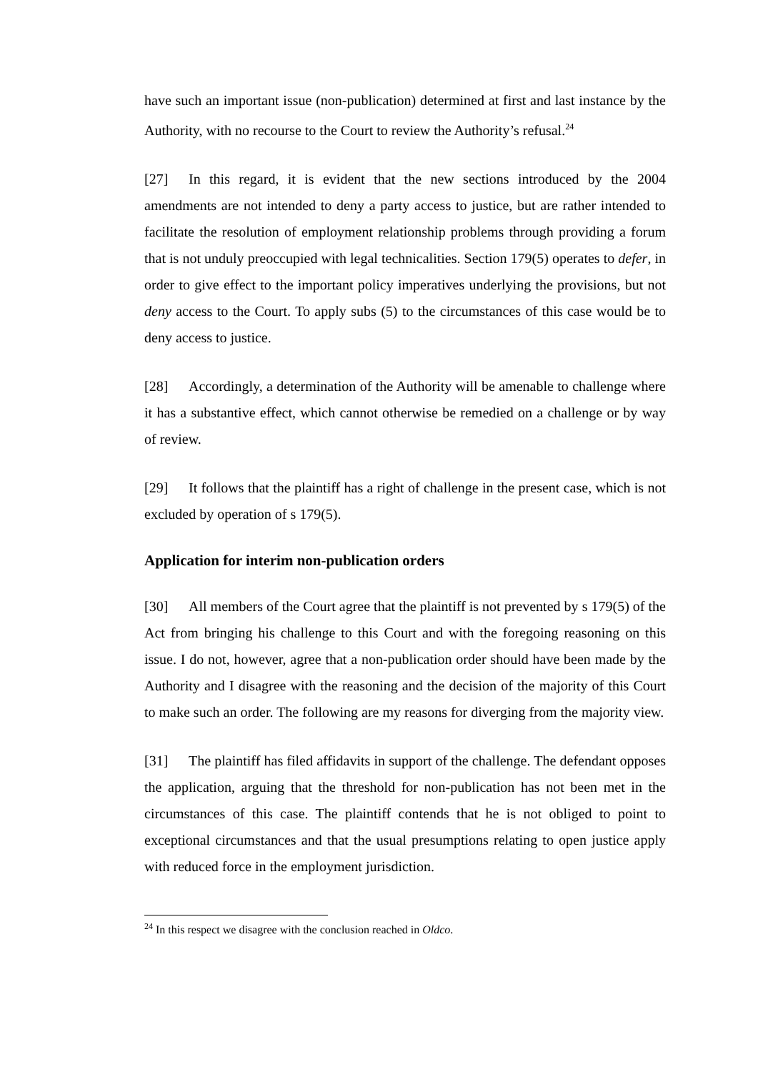have such an important issue (non-publication) determined at first and last instance by the Authority, with no recourse to the Court to review the Authority’s refusal.<sup>24</sup>
[27] In this regard, it is evident that the new sections introduced by the 2004 amendments are not intended to deny a party access to justice, but are rather intended to facilitate the resolution of employment relationship problems through providing a forum that is not unduly preoccupied with legal technicalities. Section 179(5) operates to defer, in order to give effect to the important policy imperatives underlying the provisions, but not deny access to the Court. To apply subs (5) to the circumstances of this case would be to deny access to justice.
[28] Accordingly, a determination of the Authority will be amenable to challenge where it has a substantive effect, which cannot otherwise be remedied on a challenge or by way of review.
[29] It follows that the plaintiff has a right of challenge in the present case, which is not excluded by operation of s 179(5).
Application for interim non-publication orders
[30] All members of the Court agree that the plaintiff is not prevented by s 179(5) of the Act from bringing his challenge to this Court and with the foregoing reasoning on this issue. I do not, however, agree that a non-publication order should have been made by the Authority and I disagree with the reasoning and the decision of the majority of this Court to make such an order. The following are my reasons for diverging from the majority view.
[31] The plaintiff has filed affidavits in support of the challenge. The defendant opposes the application, arguing that the threshold for non-publication has not been met in the circumstances of this case. The plaintiff contends that he is not obliged to point to exceptional circumstances and that the usual presumptions relating to open justice apply with reduced force in the employment jurisdiction.
<sup>24</sup> In this respect we disagree with the conclusion reached in Oldco.